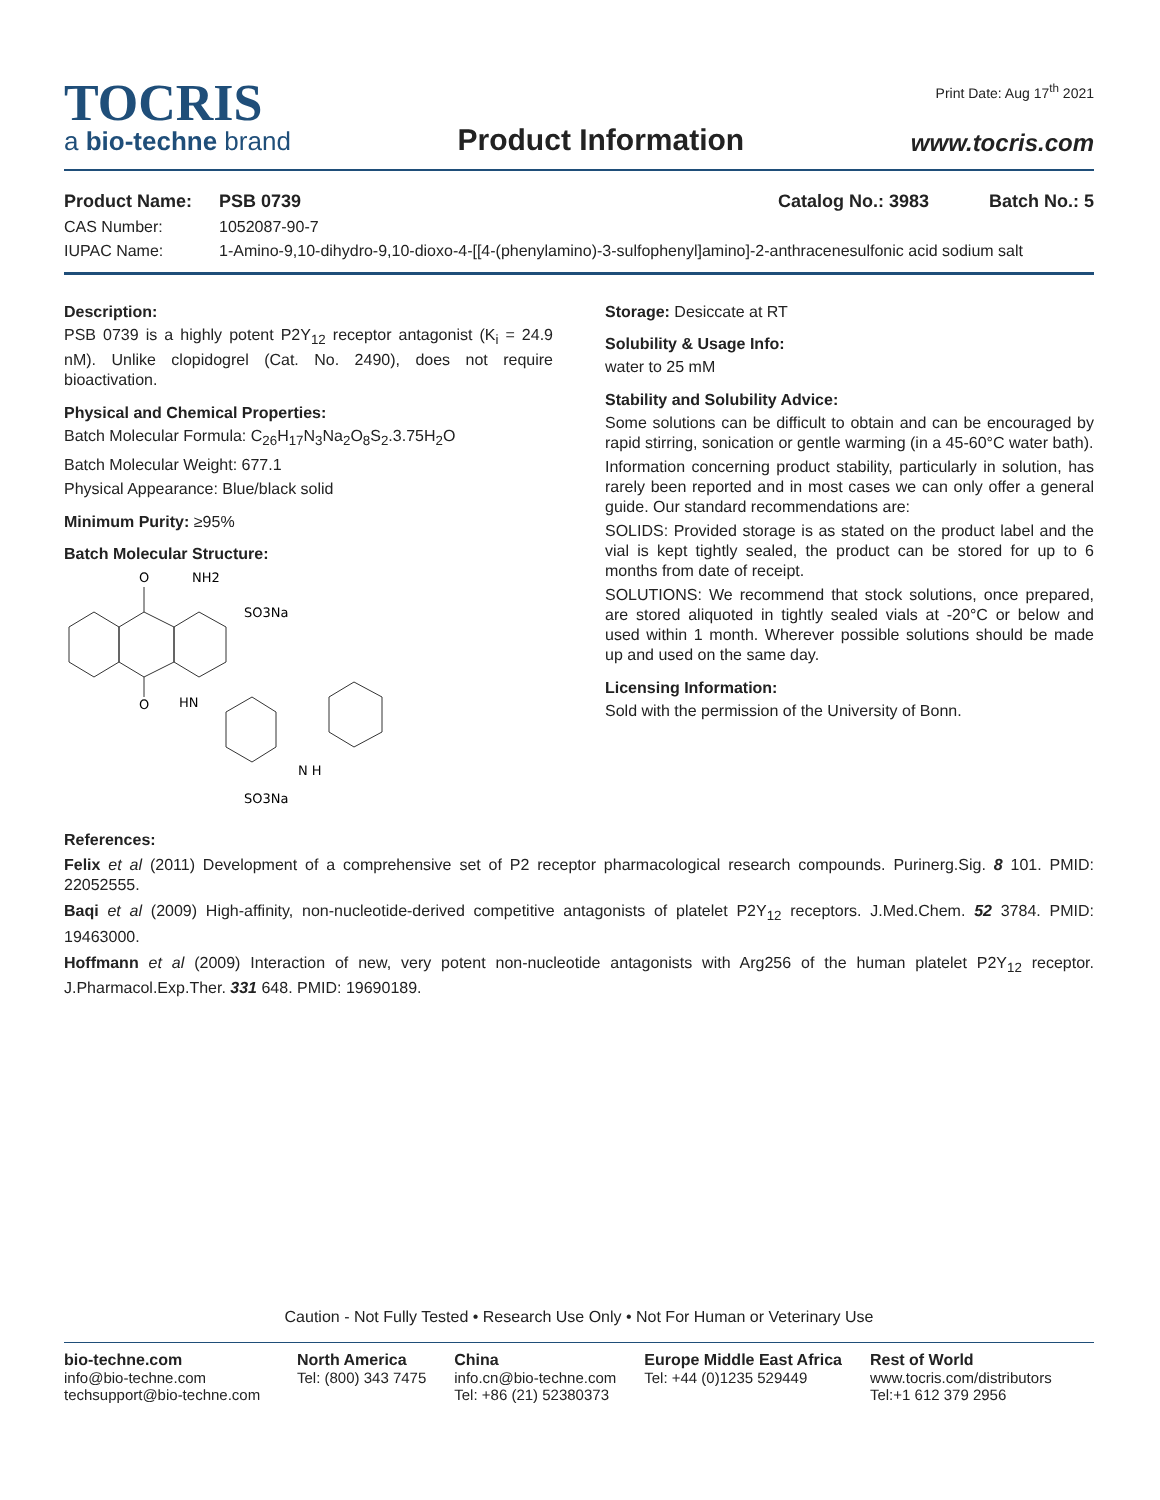TOCRIS
a bio-techne brand
Product Information
Print Date: Aug 17<sup>th</sup> 2021
www.tocris.com
Product Name: PSB 0739 Catalog No.: 3983 Batch No.: 5
CAS Number: 1052087-90-7
IUPAC Name: 1-Amino-9,10-dihydro-9,10-dioxo-4-[[4-(phenylamino)-3-sulfophenyl]amino]-2-anthracenesulfonic acid sodium salt
Description:
PSB 0739 is a highly potent P2Y<sub>12</sub> receptor antagonist (K<sub>i</sub> = 24.9 nM). Unlike clopidogrel (Cat. No. 2490), does not require bioactivation.
Physical and Chemical Properties:
Batch Molecular Formula: C<sub>26</sub>H<sub>17</sub>N<sub>3</sub>Na<sub>2</sub>O<sub>8</sub>S<sub>2</sub>.3.75H<sub>2</sub>O
Batch Molecular Weight: 677.1
Physical Appearance: Blue/black solid
Minimum Purity: ≥95%
Batch Molecular Structure:
O
O
NH2
SO3Na
HN
N H
SO3Na
Storage: Desiccate at RT
Solubility & Usage Info:
water to 25 mM
Stability and Solubility Advice:
Some solutions can be difficult to obtain and can be encouraged by rapid stirring, sonication or gentle warming (in a 45-60°C water bath).
Information concerning product stability, particularly in solution, has rarely been reported and in most cases we can only offer a general guide. Our standard recommendations are:
SOLIDS: Provided storage is as stated on the product label and the vial is kept tightly sealed, the product can be stored for up to 6 months from date of receipt.
SOLUTIONS: We recommend that stock solutions, once prepared, are stored aliquoted in tightly sealed vials at -20°C or below and used within 1 month. Wherever possible solutions should be made up and used on the same day.
Licensing Information:
Sold with the permission of the University of Bonn.
References:
Felix et al (2011) Development of a comprehensive set of P2 receptor pharmacological research compounds. Purinerg.Sig. 8 101. PMID: 22052555.
Baqi et al (2009) High-affinity, non-nucleotide-derived competitive antagonists of platelet P2Y<sub>12</sub> receptors. J.Med.Chem. 52 3784. PMID: 19463000.
Hoffmann et al (2009) Interaction of new, very potent non-nucleotide antagonists with Arg256 of the human platelet P2Y<sub>12</sub> receptor. J.Pharmacol.Exp.Ther. 331 648. PMID: 19690189.
Caution - Not Fully Tested • Research Use Only • Not For Human or Veterinary Use
bio-techne.com
info@bio-techne.com
techsupport@bio-techne.com
North America
Tel: (800) 343 7475
China
info.cn@bio-techne.com
Tel: +86 (21) 52380373
Europe Middle East Africa
Tel: +44 (0)1235 529449
Rest of World
www.tocris.com/distributors
Tel:+1 612 379 2956